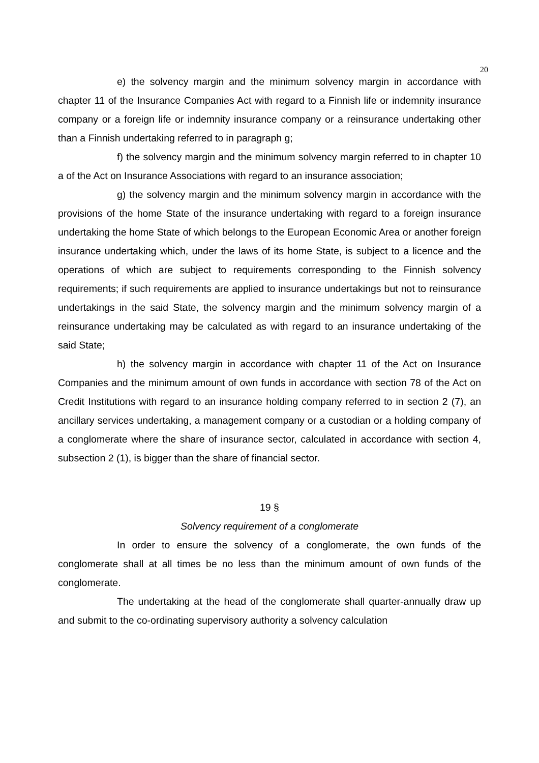20
e) the solvency margin and the minimum solvency margin in accordance with chapter 11 of the Insurance Companies Act with regard to a Finnish life or indemnity insurance company or a foreign life or indemnity insurance company or a reinsurance undertaking other than a Finnish undertaking referred to in paragraph g;
f) the solvency margin and the minimum solvency margin referred to in chapter 10 a of the Act on Insurance Associations with regard to an insurance association;
g) the solvency margin and the minimum solvency margin in accordance with the provisions of the home State of the insurance undertaking with regard to a foreign insurance undertaking the home State of which belongs to the European Economic Area or another foreign insurance undertaking which, under the laws of its home State, is subject to a licence and the operations of which are subject to requirements corresponding to the Finnish solvency requirements; if such requirements are applied to insurance undertakings but not to reinsurance undertakings in the said State, the solvency margin and the minimum solvency margin of a reinsurance undertaking may be calculated as with regard to an insurance undertaking of the said State;
h) the solvency margin in accordance with chapter 11 of the Act on Insurance Companies and the minimum amount of own funds in accordance with section 78 of the Act on Credit Institutions with regard to an insurance holding company referred to in section 2 (7), an ancillary services undertaking, a management company or a custodian or a holding company of a conglomerate where the share of insurance sector, calculated in accordance with section 4, subsection 2 (1), is bigger than the share of financial sector.
19 §
Solvency requirement of a conglomerate
In order to ensure the solvency of a conglomerate, the own funds of the conglomerate shall at all times be no less than the minimum amount of own funds of the conglomerate.
The undertaking at the head of the conglomerate shall quarter-annually draw up and submit to the co-ordinating supervisory authority a solvency calculation